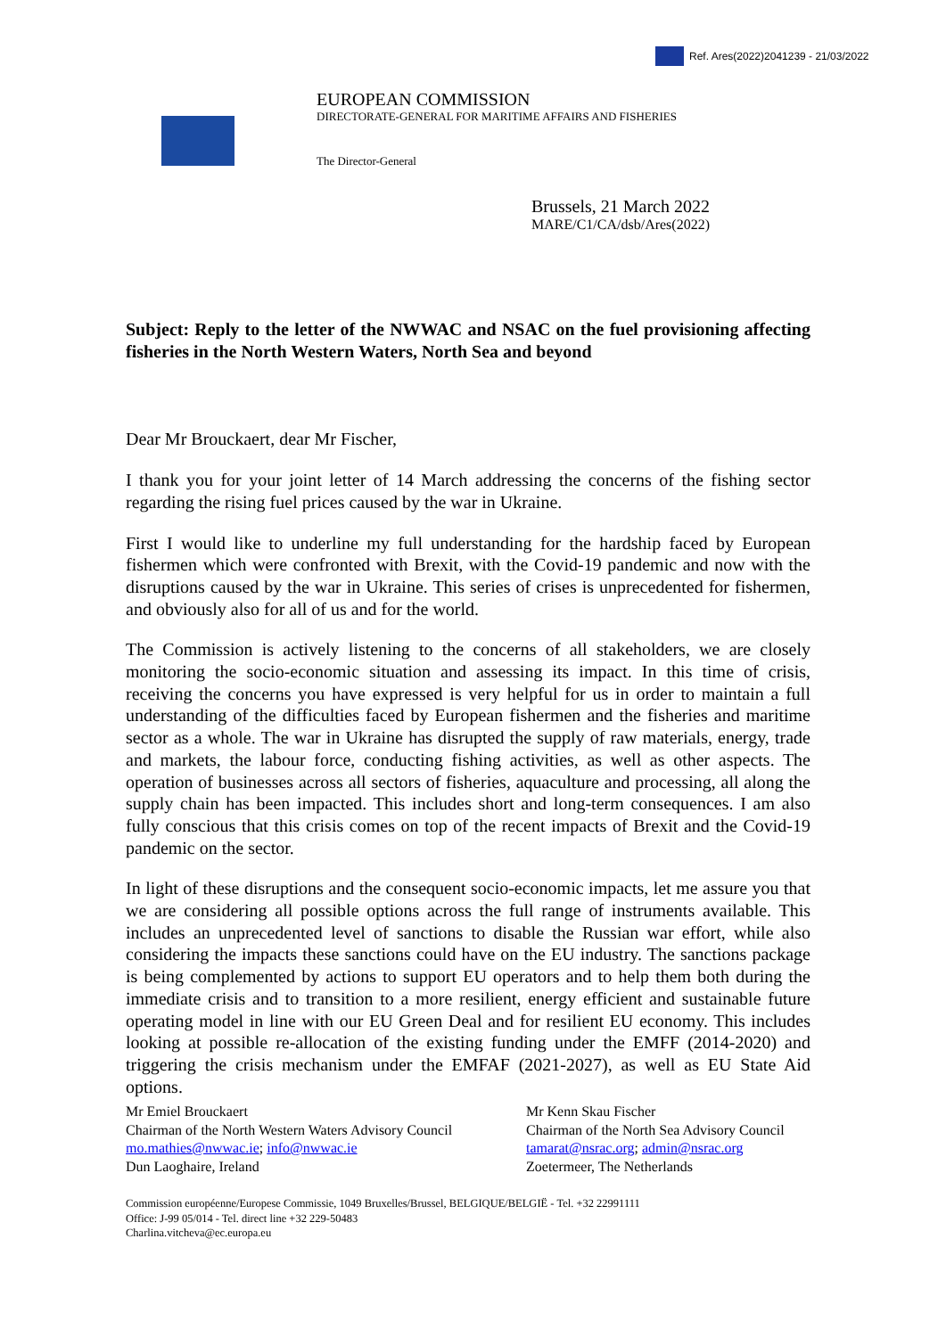Ref. Ares(2022)2041239 - 21/03/2022
EUROPEAN COMMISSION
DIRECTORATE-GENERAL FOR MARITIME AFFAIRS AND FISHERIES
The Director-General
Brussels, 21 March 2022
MARE/C1/CA/dsb/Ares(2022)
Subject: Reply to the letter of the NWWAC and NSAC on the fuel provisioning affecting fisheries in the North Western Waters, North Sea and beyond
Dear Mr Brouckaert, dear Mr Fischer,
I thank you for your joint letter of 14 March addressing the concerns of the fishing sector regarding the rising fuel prices caused by the war in Ukraine.
First I would like to underline my full understanding for the hardship faced by European fishermen which were confronted with Brexit, with the Covid-19 pandemic and now with the disruptions caused by the war in Ukraine. This series of crises is unprecedented for fishermen, and obviously also for all of us and for the world.
The Commission is actively listening to the concerns of all stakeholders, we are closely monitoring the socio-economic situation and assessing its impact. In this time of crisis, receiving the concerns you have expressed is very helpful for us in order to maintain a full understanding of the difficulties faced by European fishermen and the fisheries and maritime sector as a whole. The war in Ukraine has disrupted the supply of raw materials, energy, trade and markets, the labour force, conducting fishing activities, as well as other aspects. The operation of businesses across all sectors of fisheries, aquaculture and processing, all along the supply chain has been impacted. This includes short and long-term consequences. I am also fully conscious that this crisis comes on top of the recent impacts of Brexit and the Covid-19 pandemic on the sector.
In light of these disruptions and the consequent socio-economic impacts, let me assure you that we are considering all possible options across the full range of instruments available. This includes an unprecedented level of sanctions to disable the Russian war effort, while also considering the impacts these sanctions could have on the EU industry. The sanctions package is being complemented by actions to support EU operators and to help them both during the immediate crisis and to transition to a more resilient, energy efficient and sustainable future operating model in line with our EU Green Deal and for resilient EU economy. This includes looking at possible re-allocation of the existing funding under the EMFF (2014-2020) and triggering the crisis mechanism under the EMFAF (2021-2027), as well as EU State Aid options.
Mr Emiel Brouckaert
Chairman of the North Western Waters Advisory Council
mo.mathies@nwwac.ie; info@nwwac.ie
Dun Laoghaire, Ireland
Mr Kenn Skau Fischer
Chairman of the North Sea Advisory Council
tamarat@nsrac.org; admin@nsrac.org
Zoetermeer, The Netherlands
Commission européenne/Europese Commissie, 1049 Bruxelles/Brussel, BELGIQUE/BELGIË - Tel. +32 22991111
Office: J-99 05/014 - Tel. direct line +32 229-50483
Charlina.vitcheva@ec.europa.eu